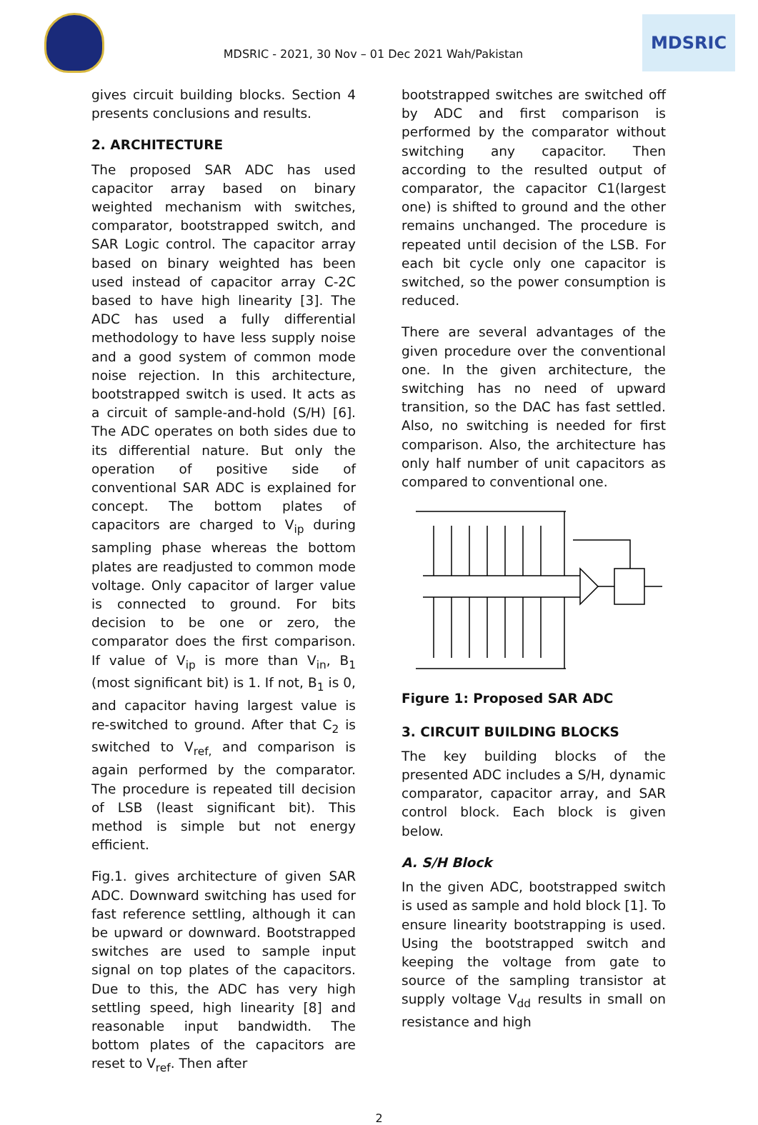MDSRIC - 2021, 30 Nov – 01 Dec 2021 Wah/Pakistan
MDSRIC
gives circuit building blocks. Section 4 presents conclusions and results.
2. ARCHITECTURE
The proposed SAR ADC has used capacitor array based on binary weighted mechanism with switches, comparator, bootstrapped switch, and SAR Logic control. The capacitor array based on binary weighted has been used instead of capacitor array C-2C based to have high linearity [3]. The ADC has used a fully differential methodology to have less supply noise and a good system of common mode noise rejection. In this architecture, bootstrapped switch is used. It acts as a circuit of sample-and-hold (S/H) [6]. The ADC operates on both sides due to its differential nature. But only the operation of positive side of conventional SAR ADC is explained for concept. The bottom plates of capacitors are charged to V<sub>ip</sub> during sampling phase whereas the bottom plates are readjusted to common mode voltage. Only capacitor of larger value is connected to ground. For bits decision to be one or zero, the comparator does the first comparison. If value of V<sub>ip</sub> is more than V<sub>in</sub>, B<sub>1</sub> (most significant bit) is 1. If not, B<sub>1</sub> is 0, and capacitor having largest value is re-switched to ground. After that C<sub>2</sub> is switched to V<sub>ref,</sub> and comparison is again performed by the comparator. The procedure is repeated till decision of LSB (least significant bit). This method is simple but not energy efficient.
Fig.1. gives architecture of given SAR ADC. Downward switching has used for fast reference settling, although it can be upward or downward. Bootstrapped switches are used to sample input signal on top plates of the capacitors. Due to this, the ADC has very high settling speed, high linearity [8] and reasonable input bandwidth. The bottom plates of the capacitors are reset to V<sub>ref</sub>. Then after
bootstrapped switches are switched off by ADC and first comparison is performed by the comparator without switching any capacitor. Then according to the resulted output of comparator, the capacitor C1(largest one) is shifted to ground and the other remains unchanged. The procedure is repeated until decision of the LSB. For each bit cycle only one capacitor is switched, so the power consumption is reduced.
There are several advantages of the given procedure over the conventional one. In the given architecture, the switching has no need of upward transition, so the DAC has fast settled. Also, no switching is needed for first comparison. Also, the architecture has only half number of unit capacitors as compared to conventional one.
Figure 1: Proposed SAR ADC
3. CIRCUIT BUILDING BLOCKS
The key building blocks of the presented ADC includes a S/H, dynamic comparator, capacitor array, and SAR control block. Each block is given below.
A. S/H Block
In the given ADC, bootstrapped switch is used as sample and hold block [1]. To ensure linearity bootstrapping is used. Using the bootstrapped switch and keeping the voltage from gate to source of the sampling transistor at supply voltage V<sub>dd</sub> results in small on resistance and high
2